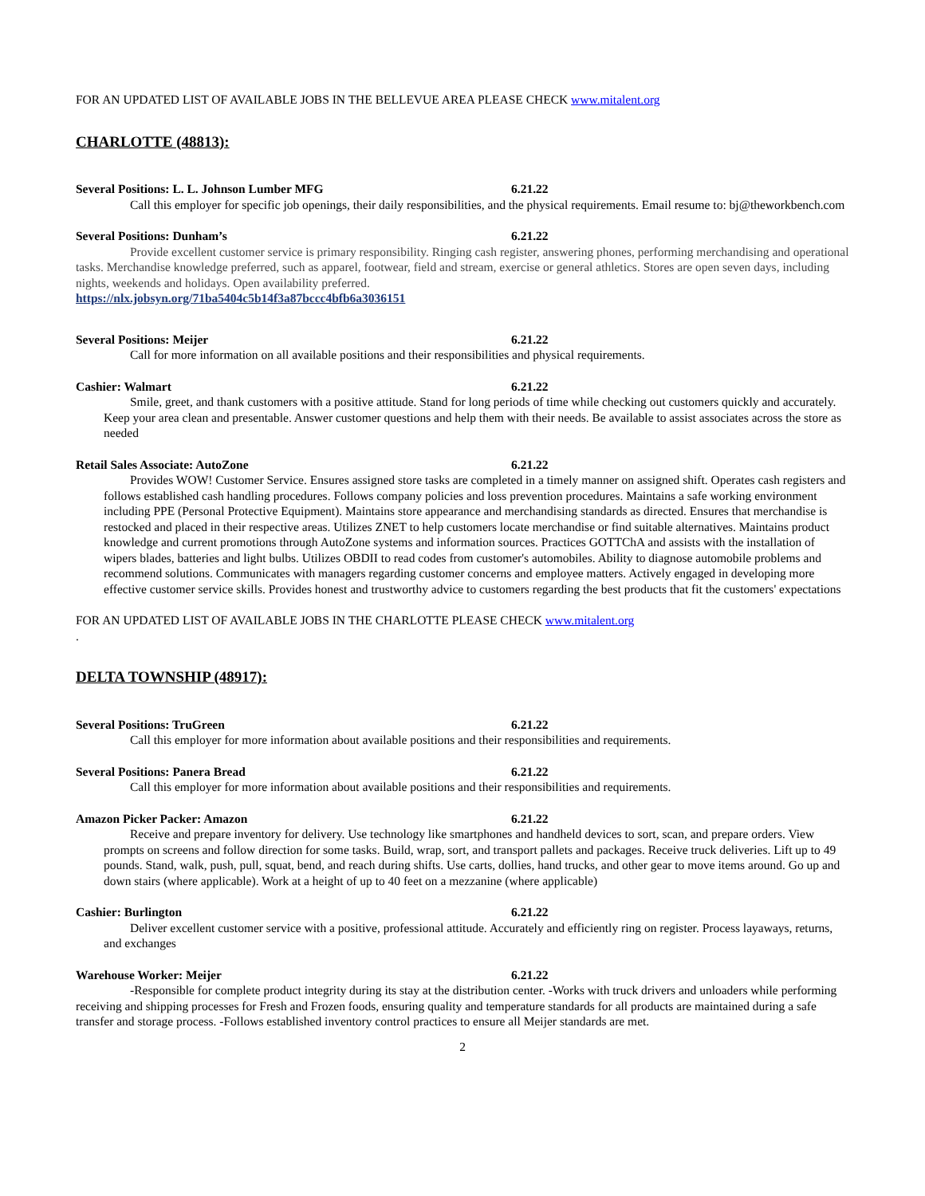FOR AN UPDATED LIST OF AVAILABLE JOBS IN THE BELLEVUE AREA PLEASE CHECK www.mitalent.org
CHARLOTTE (48813):
Several Positions: L. L. Johnson Lumber MFG 6.21.22
Call this employer for specific job openings, their daily responsibilities, and the physical requirements. Email resume to: bj@theworkbench.com
Several Positions: Dunham’s 6.21.22
Provide excellent customer service is primary responsibility. Ringing cash register, answering phones, performing merchandising and operational tasks. Merchandise knowledge preferred, such as apparel, footwear, field and stream, exercise or general athletics. Stores are open seven days, including nights, weekends and holidays. Open availability preferred.
https://nlx.jobsyn.org/71ba5404c5b14f3a87bccc4bfb6a3036151
Several Positions: Meijer 6.21.22
Call for more information on all available positions and their responsibilities and physical requirements.
Cashier: Walmart 6.21.22
Smile, greet, and thank customers with a positive attitude. Stand for long periods of time while checking out customers quickly and accurately. Keep your area clean and presentable. Answer customer questions and help them with their needs. Be available to assist associates across the store as needed
Retail Sales Associate: AutoZone 6.21.22
Provides WOW! Customer Service. Ensures assigned store tasks are completed in a timely manner on assigned shift. Operates cash registers and follows established cash handling procedures. Follows company policies and loss prevention procedures. Maintains a safe working environment including PPE (Personal Protective Equipment). Maintains store appearance and merchandising standards as directed. Ensures that merchandise is restocked and placed in their respective areas. Utilizes ZNET to help customers locate merchandise or find suitable alternatives. Maintains product knowledge and current promotions through AutoZone systems and information sources. Practices GOTTChA and assists with the installation of wipers blades, batteries and light bulbs. Utilizes OBDII to read codes from customer's automobiles. Ability to diagnose automobile problems and recommend solutions. Communicates with managers regarding customer concerns and employee matters. Actively engaged in developing more effective customer service skills. Provides honest and trustworthy advice to customers regarding the best products that fit the customers' expectations
FOR AN UPDATED LIST OF AVAILABLE JOBS IN THE CHARLOTTE PLEASE CHECK www.mitalent.org
.
DELTA TOWNSHIP (48917):
Several Positions: TruGreen 6.21.22
Call this employer for more information about available positions and their responsibilities and requirements.
Several Positions: Panera Bread 6.21.22
Call this employer for more information about available positions and their responsibilities and requirements.
Amazon Picker Packer: Amazon 6.21.22
Receive and prepare inventory for delivery. Use technology like smartphones and handheld devices to sort, scan, and prepare orders. View prompts on screens and follow direction for some tasks. Build, wrap, sort, and transport pallets and packages. Receive truck deliveries. Lift up to 49 pounds. Stand, walk, push, pull, squat, bend, and reach during shifts. Use carts, dollies, hand trucks, and other gear to move items around. Go up and down stairs (where applicable). Work at a height of up to 40 feet on a mezzanine (where applicable)
Cashier: Burlington 6.21.22
Deliver excellent customer service with a positive, professional attitude. Accurately and efficiently ring on register. Process layaways, returns, and exchanges
Warehouse Worker: Meijer 6.21.22
-Responsible for complete product integrity during its stay at the distribution center. -Works with truck drivers and unloaders while performing receiving and shipping processes for Fresh and Frozen foods, ensuring quality and temperature standards for all products are maintained during a safe transfer and storage process. -Follows established inventory control practices to ensure all Meijer standards are met.
2